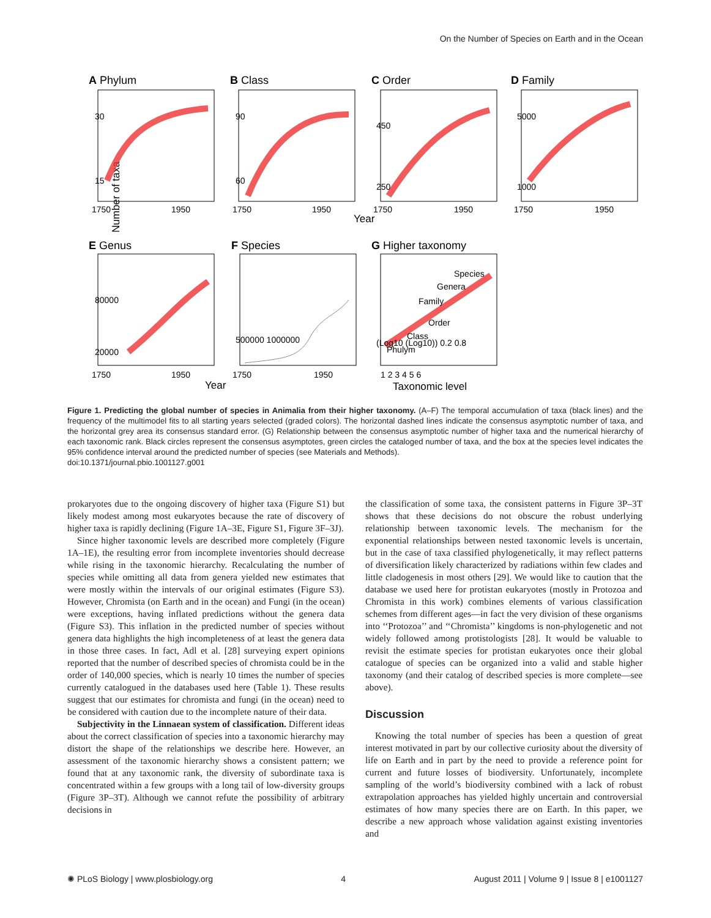On the Number of Species on Earth and in the Ocean
Number of taxa
A Phylum
B Class
C Order
D Family
E Genus
F Species
G Higher taxonomy
1750
1950
1750
1950
1750
1950
1750
1950
Year
1750
1950
1750
1950
Year
1 2 3 4 5 6
Taxonomic level
Species
Genera
Family
Order
Class
Phulym
30
15
90
60
450
250
5000
1000
80000
20000
500000 1000000
(Log10 (Log10)) 0.2 0.8
Figure 1. Predicting the global number of species in Animalia from their higher taxonomy. (A–F) The temporal accumulation of taxa (black lines) and the frequency of the multimodel fits to all starting years selected (graded colors). The horizontal dashed lines indicate the consensus asymptotic number of taxa, and the horizontal grey area its consensus standard error. (G) Relationship between the consensus asymptotic number of higher taxa and the numerical hierarchy of each taxonomic rank. Black circles represent the consensus asymptotes, green circles the cataloged number of taxa, and the box at the species level indicates the 95% confidence interval around the predicted number of species (see Materials and Methods).
doi:10.1371/journal.pbio.1001127.g001
prokaryotes due to the ongoing discovery of higher taxa (Figure S1) but likely modest among most eukaryotes because the rate of discovery of higher taxa is rapidly declining (Figure 1A–3E, Figure S1, Figure 3F–3J).
Since higher taxonomic levels are described more completely (Figure 1A–1E), the resulting error from incomplete inventories should decrease while rising in the taxonomic hierarchy. Recalculating the number of species while omitting all data from genera yielded new estimates that were mostly within the intervals of our original estimates (Figure S3). However, Chromista (on Earth and in the ocean) and Fungi (in the ocean) were exceptions, having inflated predictions without the genera data (Figure S3). This inflation in the predicted number of species without genera data highlights the high incompleteness of at least the genera data in those three cases. In fact, Adl et al. [28] surveying expert opinions reported that the number of described species of chromista could be in the order of 140,000 species, which is nearly 10 times the number of species currently catalogued in the databases used here (Table 1). These results suggest that our estimates for chromista and fungi (in the ocean) need to be considered with caution due to the incomplete nature of their data.
Subjectivity in the Linnaean system of classification. Different ideas about the correct classification of species into a taxonomic hierarchy may distort the shape of the relationships we describe here. However, an assessment of the taxonomic hierarchy shows a consistent pattern; we found that at any taxonomic rank, the diversity of subordinate taxa is concentrated within a few groups with a long tail of low-diversity groups (Figure 3P–3T). Although we cannot refute the possibility of arbitrary decisions in
the classification of some taxa, the consistent patterns in Figure 3P–3T shows that these decisions do not obscure the robust underlying relationship between taxonomic levels. The mechanism for the exponential relationships between nested taxonomic levels is uncertain, but in the case of taxa classified phylogenetically, it may reflect patterns of diversification likely characterized by radiations within few clades and little cladogenesis in most others [29]. We would like to caution that the database we used here for protistan eukaryotes (mostly in Protozoa and Chromista in this work) combines elements of various classification schemes from different ages—in fact the very division of these organisms into ‘‘Protozoa’’ and ‘‘Chromista’’ kingdoms is non-phylogenetic and not widely followed among protistologists [28]. It would be valuable to revisit the estimate species for protistan eukaryotes once their global catalogue of species can be organized into a valid and stable higher taxonomy (and their catalog of described species is more complete—see above).
Discussion
Knowing the total number of species has been a question of great interest motivated in part by our collective curiosity about the diversity of life on Earth and in part by the need to provide a reference point for current and future losses of biodiversity. Unfortunately, incomplete sampling of the world’s biodiversity combined with a lack of robust extrapolation approaches has yielded highly uncertain and controversial estimates of how many species there are on Earth. In this paper, we describe a new approach whose validation against existing inventories and
✺ PLoS Biology | www.plosbiology.org 4 August 2011 | Volume 9 | Issue 8 | e1001127